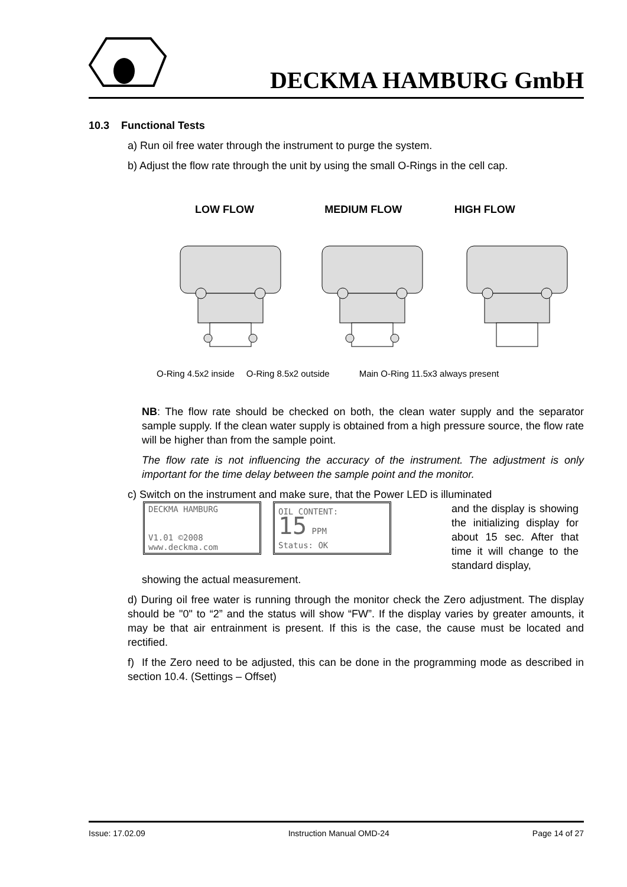DECKMA HAMBURG GmbH
10.3 Functional Tests
a) Run oil free water through the instrument to purge the system.
b) Adjust the flow rate through the unit by using the small O-Rings in the cell cap.
LOW FLOW MEDIUM FLOW HIGH FLOW
O-Ring 4.5x2 inside O-Ring 8.5x2 outside Main O-Ring 11.5x3 always present
NB: The flow rate should be checked on both, the clean water supply and the separator sample supply. If the clean water supply is obtained from a high pressure source, the flow rate will be higher than from the sample point.
The flow rate is not influencing the accuracy of the instrument. The adjustment is only important for the time delay between the sample point and the monitor.
c) Switch on the instrument and make sure, that the Power LED is illuminated
DECKMA HAMBURG
V1.01 ©2008
www.deckma.com
OIL CONTENT:
15 PPM
Status: OK
and the display is showing the initializing display for about 15 sec. After that time it will change to the standard display,
showing the actual measurement.
d) During oil free water is running through the monitor check the Zero adjustment. The display should be "0" to “2” and the status will show “FW”. If the display varies by greater amounts, it may be that air entrainment is present. If this is the case, the cause must be located and rectified.
f) If the Zero need to be adjusted, this can be done in the programming mode as described in section 10.4. (Settings – Offset)
Issue: 17.02.09 Instruction Manual OMD-24 Page 14 of 27